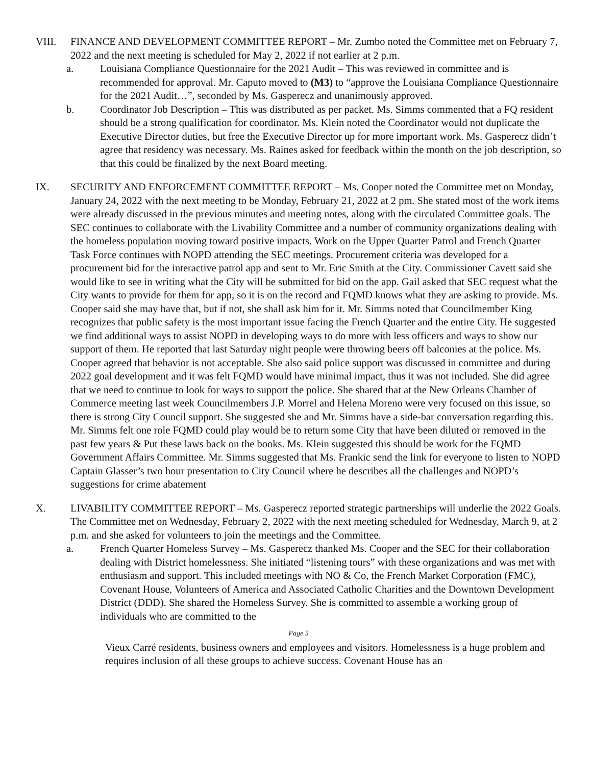VIII. FINANCE AND DEVELOPMENT COMMITTEE REPORT – Mr. Zumbo noted the Committee met on February 7, 2022 and the next meeting is scheduled for May 2, 2022 if not earlier at 2 p.m.
a. Louisiana Compliance Questionnaire for the 2021 Audit – This was reviewed in committee and is recommended for approval. Mr. Caputo moved to (M3) to “approve the Louisiana Compliance Questionnaire for the 2021 Audit…”, seconded by Ms. Gasperecz and unanimously approved.
b. Coordinator Job Description – This was distributed as per packet. Ms. Simms commented that a FQ resident should be a strong qualification for coordinator. Ms. Klein noted the Coordinator would not duplicate the Executive Director duties, but free the Executive Director up for more important work. Ms. Gasperecz didn’t agree that residency was necessary. Ms. Raines asked for feedback within the month on the job description, so that this could be finalized by the next Board meeting.
IX. SECURITY AND ENFORCEMENT COMMITTEE REPORT – Ms. Cooper noted the Committee met on Monday, January 24, 2022 with the next meeting to be Monday, February 21, 2022 at 2 pm. She stated most of the work items were already discussed in the previous minutes and meeting notes, along with the circulated Committee goals. The SEC continues to collaborate with the Livability Committee and a number of community organizations dealing with the homeless population moving toward positive impacts. Work on the Upper Quarter Patrol and French Quarter Task Force continues with NOPD attending the SEC meetings. Procurement criteria was developed for a procurement bid for the interactive patrol app and sent to Mr. Eric Smith at the City. Commissioner Cavett said she would like to see in writing what the City will be submitted for bid on the app. Gail asked that SEC request what the City wants to provide for them for app, so it is on the record and FQMD knows what they are asking to provide. Ms. Cooper said she may have that, but if not, she shall ask him for it. Mr. Simms noted that Councilmember King recognizes that public safety is the most important issue facing the French Quarter and the entire City. He suggested we find additional ways to assist NOPD in developing ways to do more with less officers and ways to show our support of them. He reported that last Saturday night people were throwing beers off balconies at the police. Ms. Cooper agreed that behavior is not acceptable. She also said police support was discussed in committee and during 2022 goal development and it was felt FQMD would have minimal impact, thus it was not included. She did agree that we need to continue to look for ways to support the police. She shared that at the New Orleans Chamber of Commerce meeting last week Councilmembers J.P. Morrel and Helena Moreno were very focused on this issue, so there is strong City Council support. She suggested she and Mr. Simms have a side-bar conversation regarding this. Mr. Simms felt one role FQMD could play would be to return some City that have been diluted or removed in the past few years & Put these laws back on the books. Ms. Klein suggested this should be work for the FQMD Government Affairs Committee. Mr. Simms suggested that Ms. Frankic send the link for everyone to listen to NOPD Captain Glasser’s two hour presentation to City Council where he describes all the challenges and NOPD’s suggestions for crime abatement
X. LIVABILITY COMMITTEE REPORT – Ms. Gasperecz reported strategic partnerships will underlie the 2022 Goals. The Committee met on Wednesday, February 2, 2022 with the next meeting scheduled for Wednesday, March 9, at 2 p.m. and she asked for volunteers to join the meetings and the Committee.
a. French Quarter Homeless Survey – Ms. Gasperecz thanked Ms. Cooper and the SEC for their collaboration dealing with District homelessness. She initiated “listening tours” with these organizations and was met with enthusiasm and support. This included meetings with NO & Co, the French Market Corporation (FMC), Covenant House, Volunteers of America and Associated Catholic Charities and the Downtown Development District (DDD). She shared the Homeless Survey. She is committed to assemble a working group of individuals who are committed to the
Page 5
Vieux Carré residents, business owners and employees and visitors. Homelessness is a huge problem and requires inclusion of all these groups to achieve success. Covenant House has an